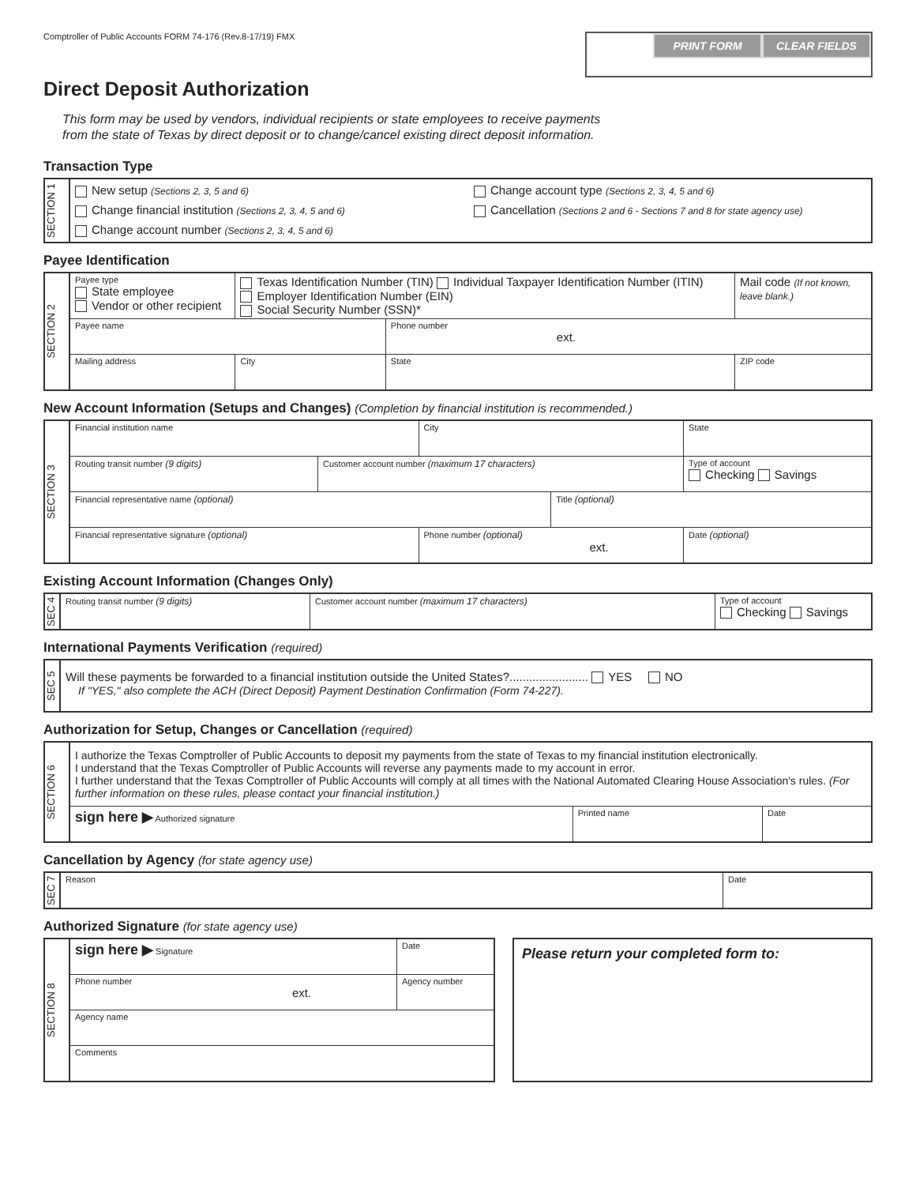Comptroller of Public Accounts FORM 74-176 (Rev.8-17/19) FMX
PRINT FORM CLEAR FIELDS
Direct Deposit Authorization
This form may be used by vendors, individual recipients or state employees to receive payments
from the state of Texas by direct deposit or to change/cancel existing direct deposit information.
Transaction Type
| SECTION 1 | New setup (Sections 2, 3, 5 and 6) Change financial institution (Sections 2, 3, 4, 5 and 6) Change account number (Sections 2, 3, 4, 5 and 6) Change account type (Sections 2, 3, 4, 5 and 6) Cancellation (Sections 2 and 6 - Sections 7 and 8 for state agency use) |
Payee Identification
| SECTION 2 | Payee type State employee Vendor or other recipient | Texas Identification Number (TIN) Individual Taxpayer Identification Number (ITIN) Employer Identification Number (EIN) Social Security Number (SSN)* | | | Mail code (If not known, leave blank.) |
| | Payee name | | | Phone number ext. | |
| | Mailing address | | City | State | ZIP code |
New Account Information (Setups and Changes) (Completion by financial institution is recommended.)
| SECTION 3 | Financial institution name | | City | | | State |
| | Routing transit number (9 digits) | Customer account number (maximum 17 characters) | | | Type of account Checking Savings | |
| | Financial representative name (optional) | | | Title (optional) | | |
| | Financial representative signature (optional) | | Phone number (optional) ext. | | | Date (optional) |
Existing Account Information (Changes Only)
| SEC 4 | Routing transit number (9 digits) | Customer account number (maximum 17 characters) | Type of account Checking Savings |
International Payments Verification (required)
| SEC 5 | Will these payments be forwarded to a financial institution outside the United States?........................ YES NO If "YES," also complete the ACH (Direct Deposit) Payment Destination Confirmation (Form 74-227). |
Authorization for Setup, Changes or Cancellation (required)
| SECTION 6 | I authorize the Texas Comptroller of Public Accounts to deposit my payments from the state of Texas to my financial institution electronically. I understand that the Texas Comptroller of Public Accounts will reverse any payments made to my account in error. I further understand that the Texas Comptroller of Public Accounts will comply at all times with the National Automated Clearing House Association's rules. (For further information on these rules, please contact your financial institution.) | | |
| | sign here ▶ Authorized signature | Printed name | Date |
Cancellation by Agency (for state agency use)
| SEC 7 | Reason | Date |
Authorized Signature (for state agency use)
| SECTION 8 | sign here ▶ Signature | Date |
| | Phone number ext. | Agency number |
| | Agency name | |
| | Comments | |
| Please return your completed form to: |